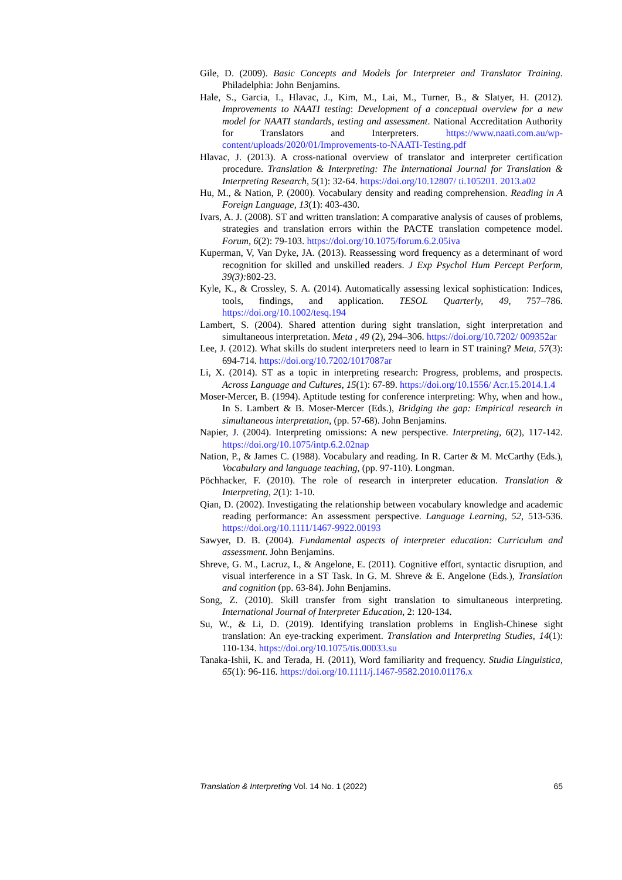Gile, D. (2009). Basic Concepts and Models for Interpreter and Translator Training. Philadelphia: John Benjamins.
Hale, S., Garcia, I., Hlavac, J., Kim, M., Lai, M., Turner, B., & Slatyer, H. (2012). Improvements to NAATI testing: Development of a conceptual overview for a new model for NAATI standards, testing and assessment. National Accreditation Authority for Translators and Interpreters. https://www.naati.com.au/wp-content/uploads/2020/01/Improvements-to-NAATI-Testing.pdf
Hlavac, J. (2013). A cross-national overview of translator and interpreter certification procedure. Translation & Interpreting: The International Journal for Translation & Interpreting Research, 5(1): 32-64. https://doi.org/10.12807/ ti.105201. 2013.a02
Hu, M., & Nation, P. (2000). Vocabulary density and reading comprehension. Reading in A Foreign Language, 13(1): 403-430.
Ivars, A. J. (2008). ST and written translation: A comparative analysis of causes of problems, strategies and translation errors within the PACTE translation competence model. Forum, 6(2): 79-103. https://doi.org/10.1075/forum.6.2.05iva
Kuperman, V, Van Dyke, JA. (2013). Reassessing word frequency as a determinant of word recognition for skilled and unskilled readers. J Exp Psychol Hum Percept Perform, 39(3): 802-23.
Kyle, K., & Crossley, S. A. (2014). Automatically assessing lexical sophistication: Indices, tools, findings, and application. TESOL Quarterly, 49, 757–786. https://doi.org/10.1002/tesq.194
Lambert, S. (2004). Shared attention during sight translation, sight interpretation and simultaneous interpretation. Meta , 49 (2), 294–306. https://doi.org/10.7202/ 009352ar
Lee, J. (2012). What skills do student interpreters need to learn in ST training? Meta, 57(3): 694-714. https://doi.org/10.7202/1017087ar
Li, X. (2014). ST as a topic in interpreting research: Progress, problems, and prospects. Across Language and Cultures, 15(1): 67-89. https://doi.org/10.1556/ Acr.15.2014.1.4
Moser-Mercer, B. (1994). Aptitude testing for conference interpreting: Why, when and how., In S. Lambert & B. Moser-Mercer (Eds.), Bridging the gap: Empirical research in simultaneous interpretation, (pp. 57-68). John Benjamins.
Napier, J. (2004). Interpreting omissions: A new perspective. Interpreting, 6(2), 117-142. https://doi.org/10.1075/intp.6.2.02nap
Nation, P., & James C. (1988). Vocabulary and reading. In R. Carter & M. McCarthy (Eds.), Vocabulary and language teaching, (pp. 97-110). Longman.
Pöchhacker, F. (2010). The role of research in interpreter education. Translation & Interpreting, 2(1): 1-10.
Qian, D. (2002). Investigating the relationship between vocabulary knowledge and academic reading performance: An assessment perspective. Language Learning, 52, 513-536. https://doi.org/10.1111/1467-9922.00193
Sawyer, D. B. (2004). Fundamental aspects of interpreter education: Curriculum and assessment. John Benjamins.
Shreve, G. M., Lacruz, I., & Angelone, E. (2011). Cognitive effort, syntactic disruption, and visual interference in a ST Task. In G. M. Shreve & E. Angelone (Eds.), Translation and cognition (pp. 63-84). John Benjamins.
Song, Z. (2010). Skill transfer from sight translation to simultaneous interpreting. International Journal of Interpreter Education, 2: 120-134.
Su, W., & Li, D. (2019). Identifying translation problems in English-Chinese sight translation: An eye-tracking experiment. Translation and Interpreting Studies, 14(1): 110-134. https://doi.org/10.1075/tis.00033.su
Tanaka-Ishii, K. and Terada, H. (2011), Word familiarity and frequency. Studia Linguistica, 65(1): 96-116. https://doi.org/10.1111/j.1467-9582.2010.01176.x
Translation & Interpreting Vol. 14 No. 1 (2022) 65